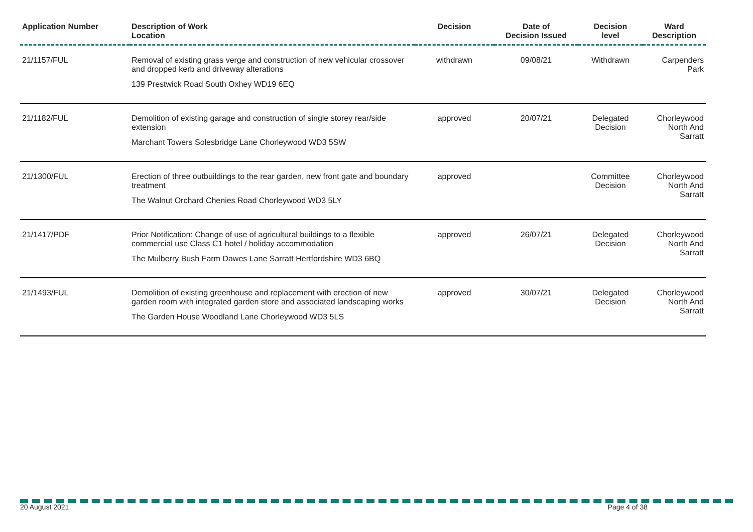| Application Number | Description of Work Location | Decision | Date of Decision Issued | Decision level | Ward Description |
| --- | --- | --- | --- | --- | --- |
| 21/1157/FUL | Removal of existing grass verge and construction of new vehicular crossover and dropped kerb and driveway alterations 139 Prestwick Road South Oxhey WD19 6EQ | withdrawn | 09/08/21 | Withdrawn | Carpenders Park |
| 21/1182/FUL | Demolition of existing garage and construction of single storey rear/side extension Marchant Towers Solesbridge Lane Chorleywood WD3 5SW | approved | 20/07/21 | Delegated Decision | Chorleywood North And Sarratt |
| 21/1300/FUL | Erection of three outbuildings to the rear garden, new front gate and boundary treatment The Walnut Orchard Chenies Road Chorleywood WD3 5LY | approved | | Committee Decision | Chorleywood North And Sarratt |
| 21/1417/PDF | Prior Notification: Change of use of agricultural buildings to a flexible commercial use Class C1 hotel / holiday accommodation The Mulberry Bush Farm Dawes Lane Sarratt Hertfordshire WD3 6BQ | approved | 26/07/21 | Delegated Decision | Chorleywood North And Sarratt |
| 21/1493/FUL | Demolition of existing greenhouse and replacement with erection of new garden room with integrated garden store and associated landscaping works The Garden House Woodland Lane Chorleywood WD3 5LS | approved | 30/07/21 | Delegated Decision | Chorleywood North And Sarratt |
20 August 2021 Page 4 of 38